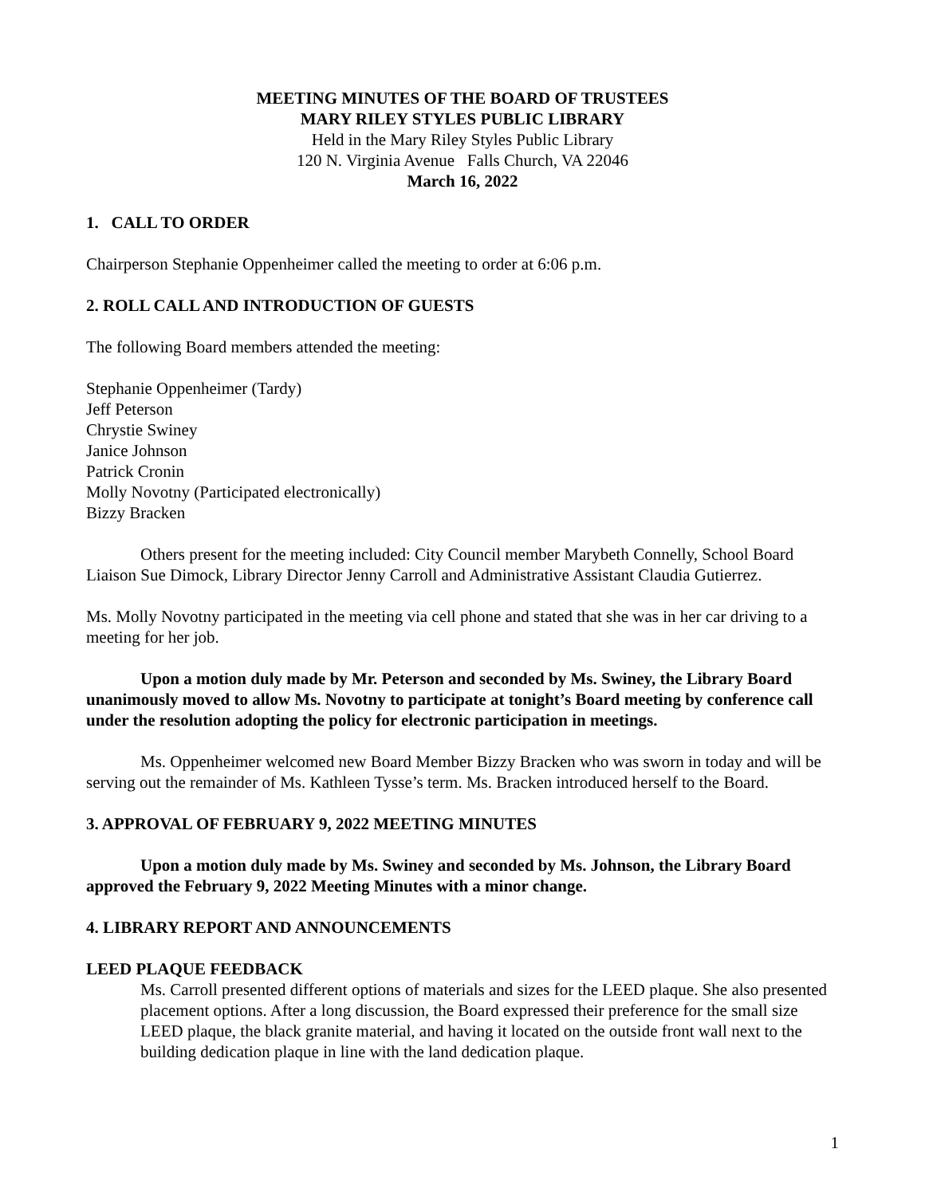MEETING MINUTES OF THE BOARD OF TRUSTEES
MARY RILEY STYLES PUBLIC LIBRARY
Held in the Mary Riley Styles Public Library
120 N. Virginia Avenue Falls Church, VA 22046
March 16, 2022
1. CALL TO ORDER
Chairperson Stephanie Oppenheimer called the meeting to order at 6:06 p.m.
2. ROLL CALL AND INTRODUCTION OF GUESTS
The following Board members attended the meeting:
Stephanie Oppenheimer (Tardy)
Jeff Peterson
Chrystie Swiney
Janice Johnson
Patrick Cronin
Molly Novotny (Participated electronically)
Bizzy Bracken
Others present for the meeting included: City Council member Marybeth Connelly, School Board Liaison Sue Dimock, Library Director Jenny Carroll and Administrative Assistant Claudia Gutierrez.
Ms. Molly Novotny participated in the meeting via cell phone and stated that she was in her car driving to a meeting for her job.
Upon a motion duly made by Mr. Peterson and seconded by Ms. Swiney, the Library Board unanimously moved to allow Ms. Novotny to participate at tonight’s Board meeting by conference call under the resolution adopting the policy for electronic participation in meetings.
Ms. Oppenheimer welcomed new Board Member Bizzy Bracken who was sworn in today and will be serving out the remainder of Ms. Kathleen Tysse’s term. Ms. Bracken introduced herself to the Board.
3. APPROVAL OF FEBRUARY 9, 2022 MEETING MINUTES
Upon a motion duly made by Ms. Swiney and seconded by Ms. Johnson, the Library Board approved the February 9, 2022 Meeting Minutes with a minor change.
4. LIBRARY REPORT AND ANNOUNCEMENTS
LEED PLAQUE FEEDBACK
Ms. Carroll presented different options of materials and sizes for the LEED plaque. She also presented placement options. After a long discussion, the Board expressed their preference for the small size LEED plaque, the black granite material, and having it located on the outside front wall next to the building dedication plaque in line with the land dedication plaque.
1